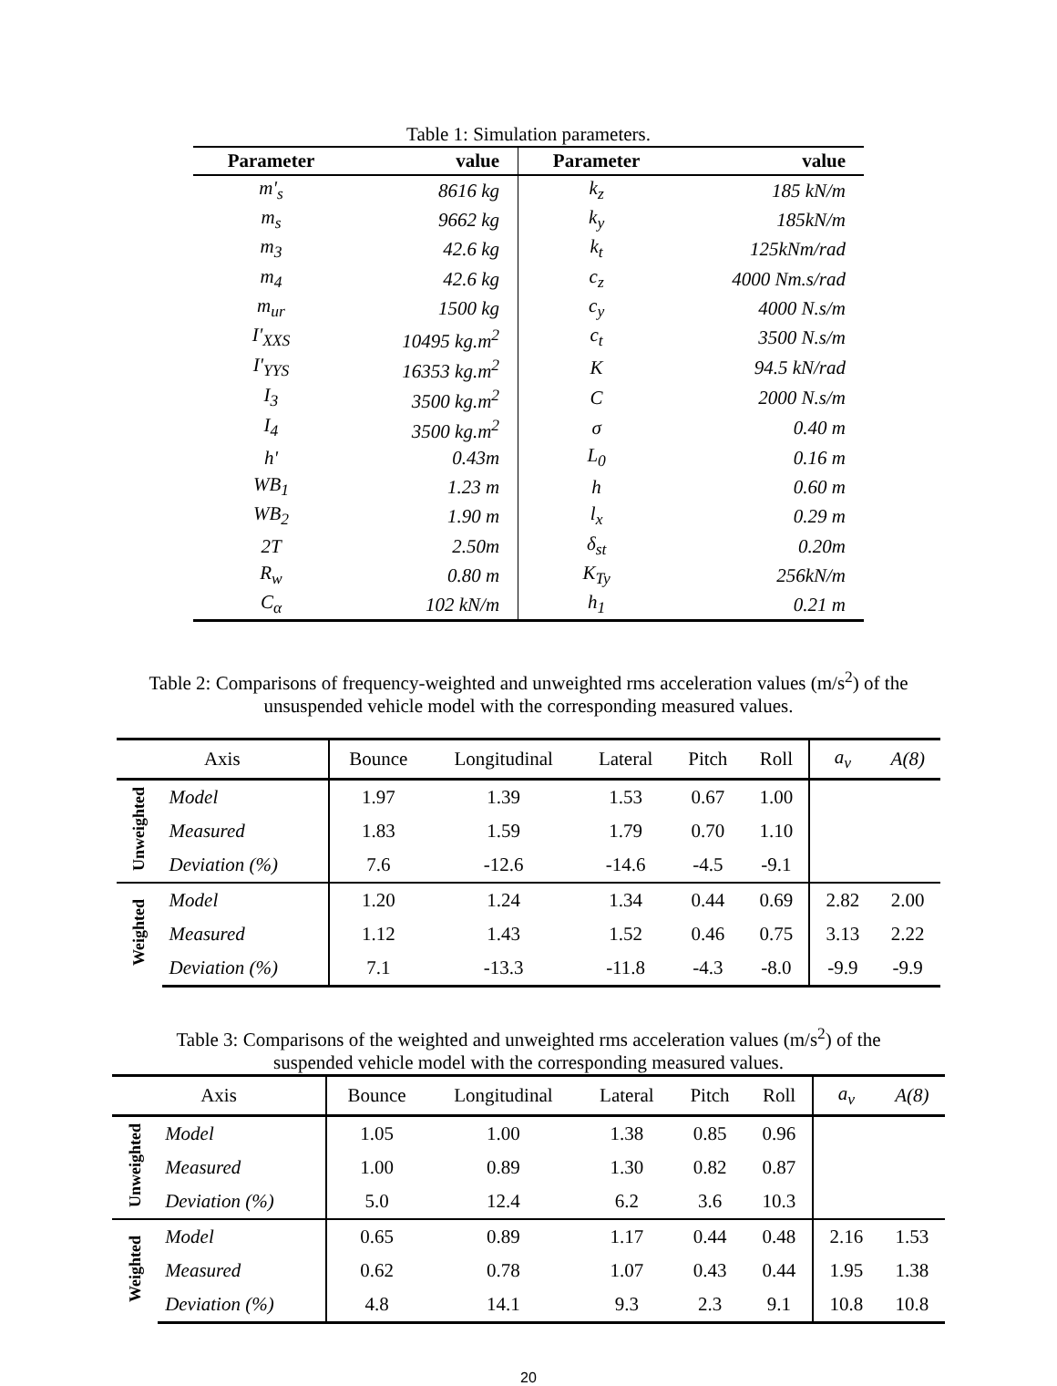Table 1: Simulation parameters.
| Parameter | value | Parameter | value |
| --- | --- | --- | --- |
| m'<sub>s</sub> | 8616 kg | k<sub>z</sub> | 185 kN/m |
| m<sub>s</sub> | 9662 kg | k<sub>y</sub> | 185kN/m |
| m<sub>3</sub> | 42.6 kg | k<sub>t</sub> | 125kNm/rad |
| m<sub>4</sub> | 42.6 kg | c<sub>z</sub> | 4000 Nm.s/rad |
| m<sub>ur</sub> | 1500 kg | c<sub>y</sub> | 4000 N.s/m |
| I'<sub>XXS</sub> | 10495 kg.m<sup>2</sup> | c<sub>t</sub> | 3500 N.s/m |
| I'<sub>YYS</sub> | 16353 kg.m<sup>2</sup> | K | 94.5 kN/rad |
| I<sub>3</sub> | 3500 kg.m<sup>2</sup> | C | 2000 N.s/m |
| I<sub>4</sub> | 3500 kg.m<sup>2</sup> | σ | 0.40 m |
| h' | 0.43m | L<sub>0</sub> | 0.16 m |
| WB<sub>1</sub> | 1.23 m | h | 0.60 m |
| WB<sub>2</sub> | 1.90 m | l<sub>x</sub> | 0.29 m |
| 2T | 2.50m | δ<sub>st</sub> | 0.20m |
| R<sub>w</sub> | 0.80 m | K<sub>Ty</sub> | 256kN/m |
| C<sub>α</sub> | 102 kN/m | h<sub>1</sub> | 0.21 m |
Table 2: Comparisons of frequency-weighted and unweighted rms acceleration values (m/s<sup>2</sup>) of the
unsuspended vehicle model with the corresponding measured values.
| Axis | | Bounce | Longitudinal | Lateral | Pitch | Roll | a<sub>v</sub> | A(8) |
| --- | --- | --- | --- | --- | --- | --- | --- | --- |
| Unweighted | Model | 1.97 | 1.39 | 1.53 | 0.67 | 1.00 | | |
| | Measured | 1.83 | 1.59 | 1.79 | 0.70 | 1.10 | | |
| | Deviation (%) | 7.6 | -12.6 | -14.6 | -4.5 | -9.1 | | |
| Weighted | Model | 1.20 | 1.24 | 1.34 | 0.44 | 0.69 | 2.82 | 2.00 |
| | Measured | 1.12 | 1.43 | 1.52 | 0.46 | 0.75 | 3.13 | 2.22 |
| | Deviation (%) | 7.1 | -13.3 | -11.8 | -4.3 | -8.0 | -9.9 | -9.9 |
Table 3: Comparisons of the weighted and unweighted rms acceleration values (m/s<sup>2</sup>) of the
suspended vehicle model with the corresponding measured values.
| Axis | | Bounce | Longitudinal | Lateral | Pitch | Roll | a<sub>v</sub> | A(8) |
| --- | --- | --- | --- | --- | --- | --- | --- | --- |
| Unweighted | Model | 1.05 | 1.00 | 1.38 | 0.85 | 0.96 | | |
| | Measured | 1.00 | 0.89 | 1.30 | 0.82 | 0.87 | | |
| | Deviation (%) | 5.0 | 12.4 | 6.2 | 3.6 | 10.3 | | |
| Weighted | Model | 0.65 | 0.89 | 1.17 | 0.44 | 0.48 | 2.16 | 1.53 |
| | Measured | 0.62 | 0.78 | 1.07 | 0.43 | 0.44 | 1.95 | 1.38 |
| | Deviation (%) | 4.8 | 14.1 | 9.3 | 2.3 | 9.1 | 10.8 | 10.8 |
20